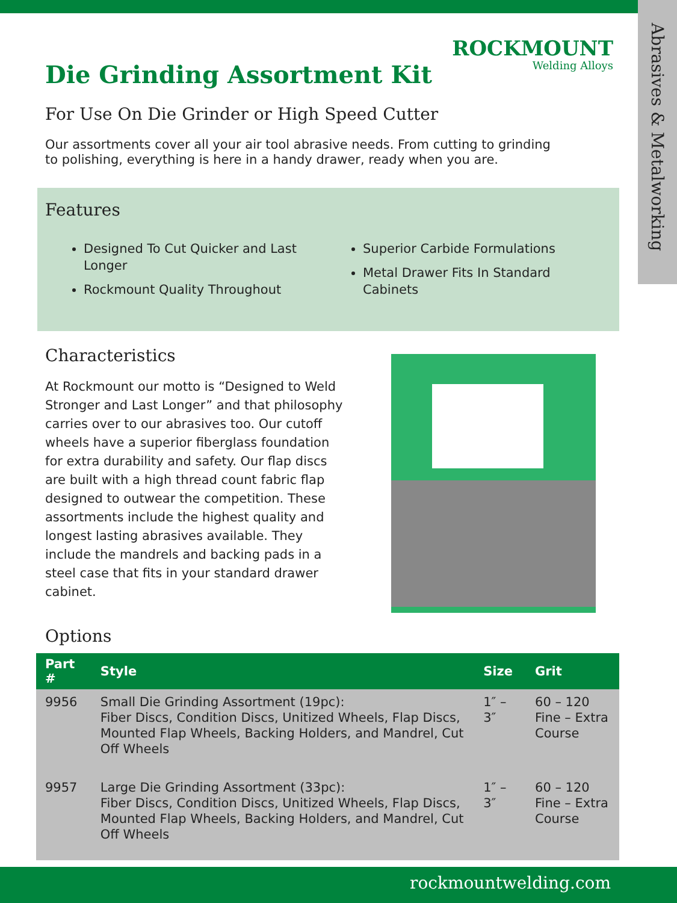Abrasives & Metalworking
ROCKMOUNT
Welding Alloys
Die Grinding Assortment Kit
For Use On Die Grinder or High Speed Cutter
Our assortments cover all your air tool abrasive needs. From cutting to grinding to polishing, everything is here in a handy drawer, ready when you are.
Features
Designed To Cut Quicker and Last Longer
Rockmount Quality Throughout
Superior Carbide Formulations
Metal Drawer Fits In Standard Cabinets
Characteristics
At Rockmount our motto is “Designed to Weld Stronger and Last Longer” and that philosophy carries over to our abrasives too. Our cutoff wheels have a superior fiberglass foundation for extra durability and safety. Our flap discs are built with a high thread count fabric flap designed to outwear the competition. These assortments include the highest quality and longest lasting abrasives available. They include the mandrels and backing pads in a steel case that fits in your standard drawer cabinet.
Options
| Part # | Style | Size | Grit |
| --- | --- | --- | --- |
| 9956 | Small Die Grinding Assortment (19pc): Fiber Discs, Condition Discs, Unitized Wheels, Flap Discs, Mounted Flap Wheels, Backing Holders, and Mandrel, Cut Off Wheels | 1″ – 3″ | 60 – 120 Fine – Extra Course |
| 9957 | Large Die Grinding Assortment (33pc): Fiber Discs, Condition Discs, Unitized Wheels, Flap Discs, Mounted Flap Wheels, Backing Holders, and Mandrel, Cut Off Wheels | 1″ – 3″ | 60 – 120 Fine – Extra Course |
rockmountwelding.com